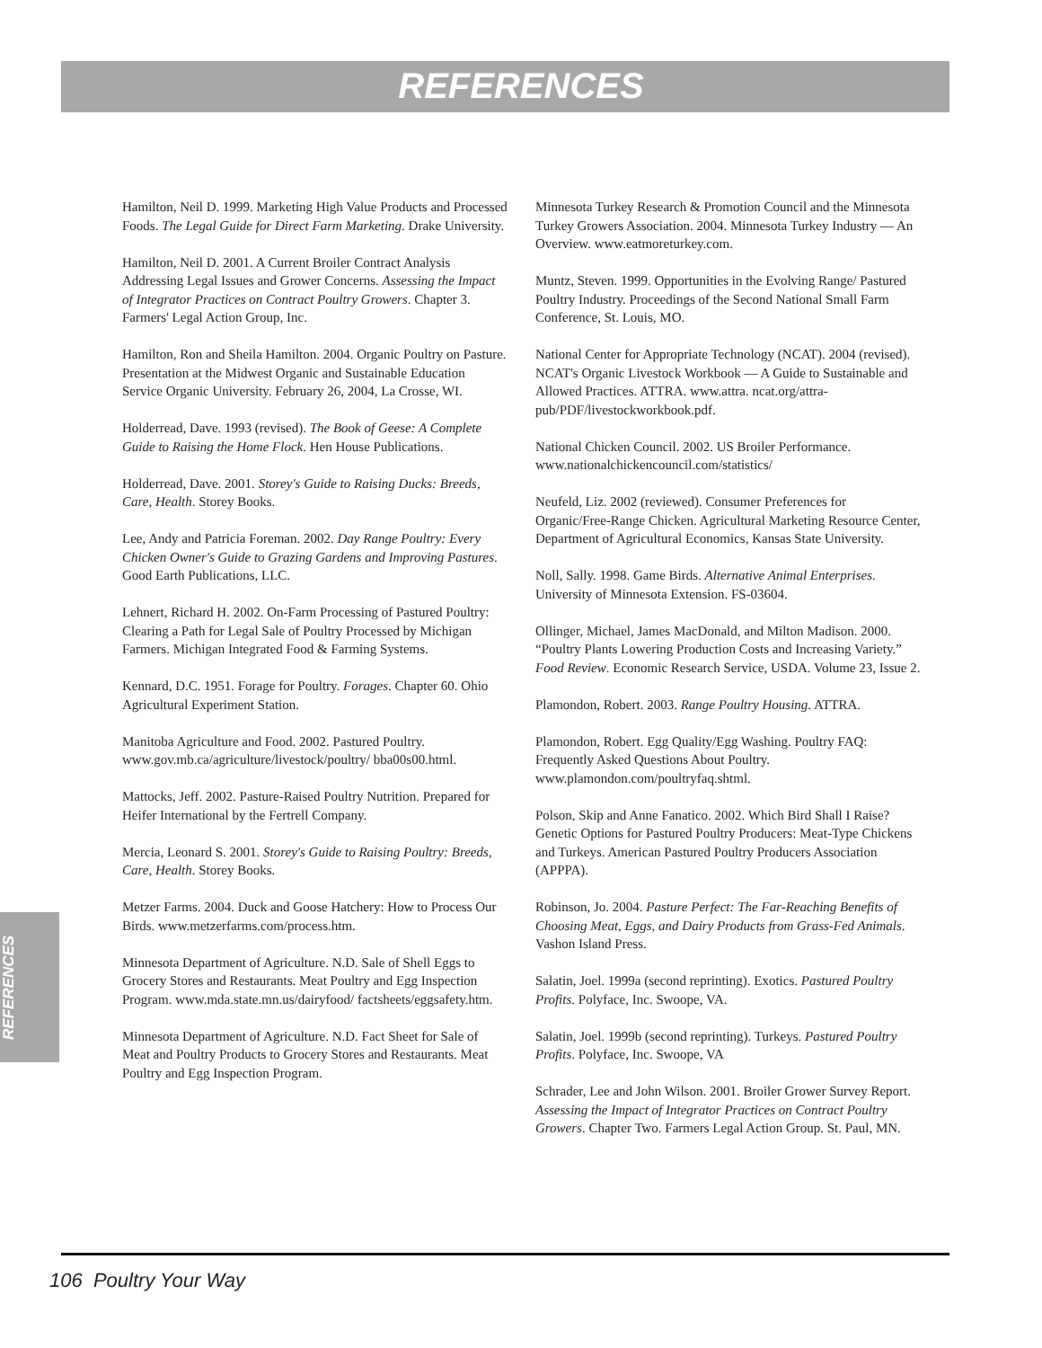REFERENCES
REFERENCES
Hamilton, Neil D. 1999. Marketing High Value Products and Processed Foods. The Legal Guide for Direct Farm Marketing. Drake University.
Hamilton, Neil D. 2001. A Current Broiler Contract Analysis Addressing Legal Issues and Grower Concerns. Assessing the Impact of Integrator Practices on Contract Poultry Growers. Chapter 3. Farmers' Legal Action Group, Inc.
Hamilton, Ron and Sheila Hamilton. 2004. Organic Poultry on Pasture. Presentation at the Midwest Organic and Sustainable Education Service Organic University. February 26, 2004, La Crosse, WI.
Holderread, Dave. 1993 (revised). The Book of Geese: A Complete Guide to Raising the Home Flock. Hen House Publications.
Holderread, Dave. 2001. Storey's Guide to Raising Ducks: Breeds, Care, Health. Storey Books.
Lee, Andy and Patricia Foreman. 2002. Day Range Poultry: Every Chicken Owner's Guide to Grazing Gardens and Improving Pastures. Good Earth Publications, LLC.
Lehnert, Richard H. 2002. On-Farm Processing of Pastured Poultry: Clearing a Path for Legal Sale of Poultry Processed by Michigan Farmers. Michigan Integrated Food & Farming Systems.
Kennard, D.C. 1951. Forage for Poultry. Forages. Chapter 60. Ohio Agricultural Experiment Station.
Manitoba Agriculture and Food. 2002. Pastured Poultry. www.gov.mb.ca/agriculture/livestock/poultry/ bba00s00.html.
Mattocks, Jeff. 2002. Pasture-Raised Poultry Nutrition. Prepared for Heifer International by the Fertrell Company.
Mercia, Leonard S. 2001. Storey's Guide to Raising Poultry: Breeds, Care, Health. Storey Books.
Metzer Farms. 2004. Duck and Goose Hatchery: How to Process Our Birds. www.metzerfarms.com/process.htm.
Minnesota Department of Agriculture. N.D. Sale of Shell Eggs to Grocery Stores and Restaurants. Meat Poultry and Egg Inspection Program. www.mda.state.mn.us/dairyfood/ factsheets/eggsafety.htm.
Minnesota Department of Agriculture. N.D. Fact Sheet for Sale of Meat and Poultry Products to Grocery Stores and Restaurants. Meat Poultry and Egg Inspection Program.
Minnesota Turkey Research & Promotion Council and the Minnesota Turkey Growers Association. 2004. Minnesota Turkey Industry — An Overview. www.eatmoreturkey.com.
Muntz, Steven. 1999. Opportunities in the Evolving Range/ Pastured Poultry Industry. Proceedings of the Second National Small Farm Conference, St. Louis, MO.
National Center for Appropriate Technology (NCAT). 2004 (revised). NCAT's Organic Livestock Workbook — A Guide to Sustainable and Allowed Practices. ATTRA. www.attra. ncat.org/attra-pub/PDF/livestockworkbook.pdf.
National Chicken Council. 2002. US Broiler Performance. www.nationalchickencouncil.com/statistics/
Neufeld, Liz. 2002 (reviewed). Consumer Preferences for Organic/Free-Range Chicken. Agricultural Marketing Resource Center, Department of Agricultural Economics, Kansas State University.
Noll, Sally. 1998. Game Birds. Alternative Animal Enterprises. University of Minnesota Extension. FS-03604.
Ollinger, Michael, James MacDonald, and Milton Madison. 2000. “Poultry Plants Lowering Production Costs and Increasing Variety.” Food Review. Economic Research Service, USDA. Volume 23, Issue 2.
Plamondon, Robert. 2003. Range Poultry Housing. ATTRA.
Plamondon, Robert. Egg Quality/Egg Washing. Poultry FAQ: Frequently Asked Questions About Poultry. www.plamondon.com/poultryfaq.shtml.
Polson, Skip and Anne Fanatico. 2002. Which Bird Shall I Raise? Genetic Options for Pastured Poultry Producers: Meat-Type Chickens and Turkeys. American Pastured Poultry Producers Association (APPPA).
Robinson, Jo. 2004. Pasture Perfect: The Far-Reaching Benefits of Choosing Meat, Eggs, and Dairy Products from Grass-Fed Animals. Vashon Island Press.
Salatin, Joel. 1999a (second reprinting). Exotics. Pastured Poultry Profits. Polyface, Inc. Swoope, VA.
Salatin, Joel. 1999b (second reprinting). Turkeys. Pastured Poultry Profits. Polyface, Inc. Swoope, VA
Schrader, Lee and John Wilson. 2001. Broiler Grower Survey Report. Assessing the Impact of Integrator Practices on Contract Poultry Growers. Chapter Two. Farmers Legal Action Group. St. Paul, MN.
106 Poultry Your Way